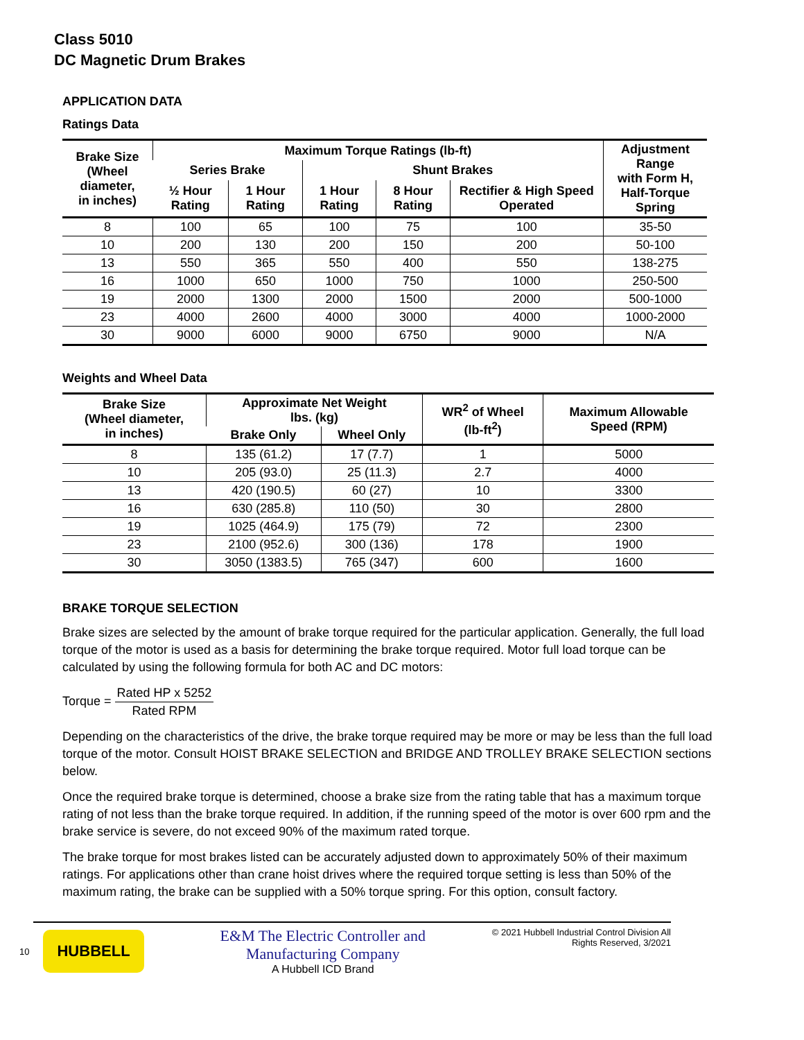Class 5010
DC Magnetic Drum Brakes
APPLICATION DATA
Ratings Data
| Brake Size (Wheel diameter, in inches) | Maximum Torque Ratings (lb-ft) | | | | | Adjustment Range with Form H, Half-Torque Spring |
| --- | --- | --- | --- | --- | --- | --- |
| | Series Brake | | Shunt Brakes | | | |
| | ½ Hour Rating | 1 Hour Rating | 1 Hour Rating | 8 Hour Rating | Rectifier & High Speed Operated | |
| 8 | 100 | 65 | 100 | 75 | 100 | 35-50 |
| 10 | 200 | 130 | 200 | 150 | 200 | 50-100 |
| 13 | 550 | 365 | 550 | 400 | 550 | 138-275 |
| 16 | 1000 | 650 | 1000 | 750 | 1000 | 250-500 |
| 19 | 2000 | 1300 | 2000 | 1500 | 2000 | 500-1000 |
| 23 | 4000 | 2600 | 4000 | 3000 | 4000 | 1000-2000 |
| 30 | 9000 | 6000 | 9000 | 6750 | 9000 | N/A |
Weights and Wheel Data
| Brake Size (Wheel diameter, in inches) | Approximate Net Weight lbs. (kg) | | WR<sup>2</sup> of Wheel (lb-ft<sup>2</sup>) | Maximum Allowable Speed (RPM) |
| --- | --- | --- | --- | --- |
| | Brake Only | Wheel Only | | |
| 8 | 135 (61.2) | 17 (7.7) | 1 | 5000 |
| 10 | 205 (93.0) | 25 (11.3) | 2.7 | 4000 |
| 13 | 420 (190.5) | 60 (27) | 10 | 3300 |
| 16 | 630 (285.8) | 110 (50) | 30 | 2800 |
| 19 | 1025 (464.9) | 175 (79) | 72 | 2300 |
| 23 | 2100 (952.6) | 300 (136) | 178 | 1900 |
| 30 | 3050 (1383.5) | 765 (347) | 600 | 1600 |
BRAKE TORQUE SELECTION
Brake sizes are selected by the amount of brake torque required for the particular application. Generally, the full load torque of the motor is used as a basis for determining the brake torque required. Motor full load torque can be calculated by using the following formula for both AC and DC motors:
Torque = Rated HP x 5252 Rated RPM
Depending on the characteristics of the drive, the brake torque required may be more or may be less than the full load torque of the motor. Consult HOIST BRAKE SELECTION and BRIDGE AND TROLLEY BRAKE SELECTION sections below.
Once the required brake torque is determined, choose a brake size from the rating table that has a maximum torque rating of not less than the brake torque required. In addition, if the running speed of the motor is over 600 rpm and the brake service is severe, do not exceed 90% of the maximum rated torque.
The brake torque for most brakes listed can be accurately adjusted down to approximately 50% of their maximum ratings. For applications other than crane hoist drives where the required torque setting is less than 50% of the maximum rating, the brake can be supplied with a 50% torque spring. For this option, consult factory.
10 HUBBELL
E&M The Electric Controller and
Manufacturing Company
A Hubbell ICD Brand
© 2021 Hubbell Industrial Control Division All
Rights Reserved, 3/2021